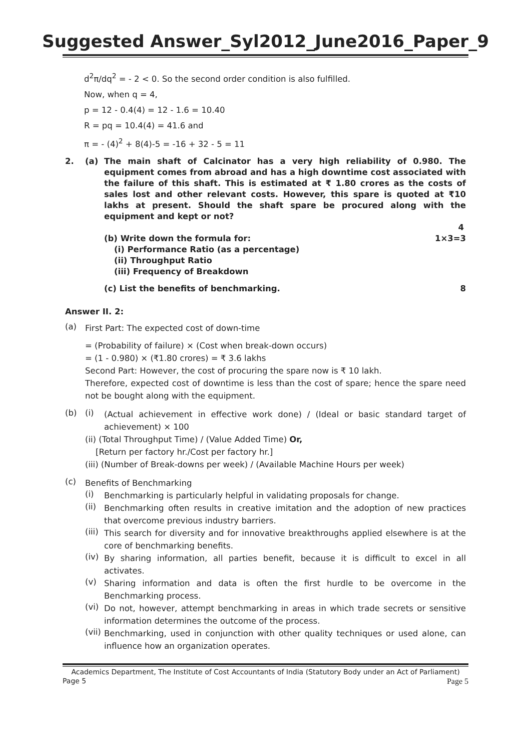Suggested Answer_Syl2012_June2016_Paper_9
d<sup>2</sup>π/dq<sup>2</sup> = - 2 < 0. So the second order condition is also fulfilled.
Now, when q = 4,
p = 12 - 0.4(4) = 12 - 1.6 = 10.40
R = pq = 10.4(4) = 41.6 and
π = - (4)<sup>2</sup> + 8(4)-5 = -16 + 32 - 5 = 11
2. (a) The main shaft of Calcinator has a very high reliability of 0.980. The equipment comes from abroad and has a high downtime cost associated with the failure of this shaft. This is estimated at ₹ 1.80 crores as the costs of sales lost and other relevant costs. However, this spare is quoted at ₹10 lakhs at present. Should the shaft spare be procured along with the equipment and kept or not?
4
(b) Write down the formula for: 1×3=3
(i) Performance Ratio (as a percentage)
(ii) Throughput Ratio
(iii) Frequency of Breakdown
(c) List the benefits of benchmarking. 8
Answer II. 2:
(a)
First Part: The expected cost of down-time
= (Probability of failure) × (Cost when break-down occurs)
= (1 - 0.980) × (₹1.80 crores) = ₹ 3.6 lakhs
Second Part: However, the cost of procuring the spare now is ₹ 10 lakh.
Therefore, expected cost of downtime is less than the cost of spare; hence the spare need not be bought along with the equipment.
(b) (i)
(Actual achievement in effective work done) / (Ideal or basic standard target of achievement) × 100
(ii) (Total Throughput Time) / (Value Added Time) Or,
[Return per factory hr./Cost per factory hr.]
(iii) (Number of Break-downs per week) / (Available Machine Hours per week)
(c)
Benefits of Benchmarking
(i)
Benchmarking is particularly helpful in validating proposals for change.
(ii)
Benchmarking often results in creative imitation and the adoption of new practices that overcome previous industry barriers.
(iii)
This search for diversity and for innovative breakthroughs applied elsewhere is at the core of benchmarking benefits.
(iv)
By sharing information, all parties benefit, because it is difficult to excel in all activates.
(v)
Sharing information and data is often the first hurdle to be overcome in the Benchmarking process.
(vi)
Do not, however, attempt benchmarking in areas in which trade secrets or sensitive information determines the outcome of the process.
(vii)
Benchmarking, used in conjunction with other quality techniques or used alone, can influence how an organization operates.
Academics Department, The Institute of Cost Accountants of India (Statutory Body under an Act of Parliament)
Page 5 Page 5